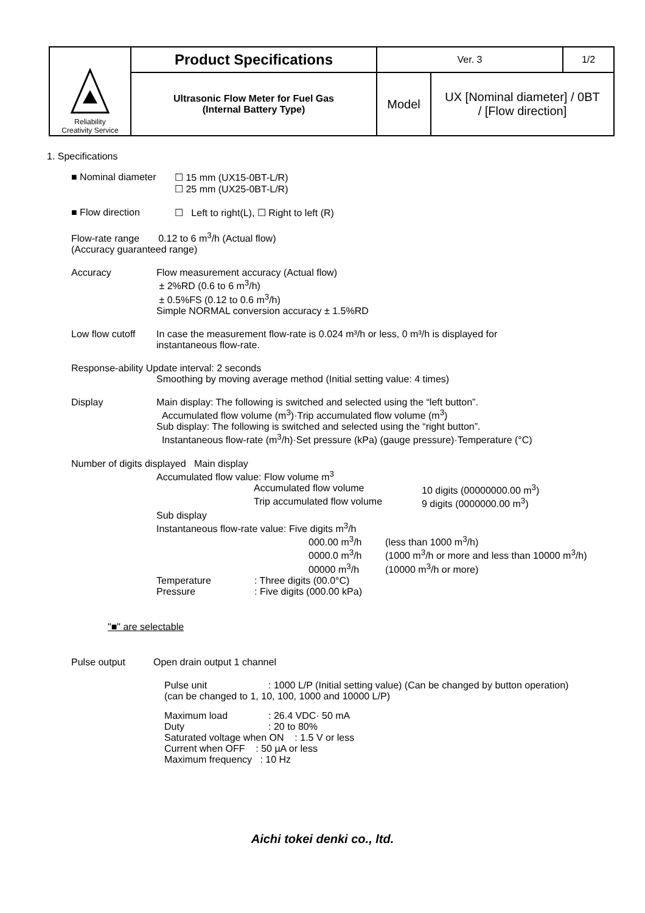| Reliability Creativity Service | Product Specifications | Ver. 3 | | 1/2 |
| | Ultrasonic Flow Meter for Fuel Gas (Internal Battery Type) | Model | UX [Nominal diameter] / 0BT / [Flow direction] | |
1. Specifications
■ Nominal diameter
☐ 15 mm (UX15-0BT-L/R)
☐ 25 mm (UX25-0BT-L/R)
■ Flow direction ☐ Left to right(L), ☐ Right to left (R)
Flow-rate range 0.12 to 6 m<sup>3</sup>/h (Actual flow)
(Accuracy guaranteed range)
Accuracy Flow measurement accuracy (Actual flow)
± 2%RD (0.6 to 6 m<sup>3</sup>/h)
± 0.5%FS (0.12 to 0.6 m<sup>3</sup>/h)
Simple NORMAL conversion accuracy ± 1.5%RD
Low flow cutoff
In case the measurement flow-rate is 0.024 m³/h or less, 0 m³/h is displayed for
instantaneous flow-rate.
Response-ability Update interval: 2 seconds
Smoothing by moving average method (Initial setting value: 4 times)
Display Main display: The following is switched and selected using the “left button”.
Accumulated flow volume (m<sup>3</sup>)·Trip accumulated flow volume (m<sup>3</sup>)
Sub display: The following is switched and selected using the “right button”.
Instantaneous flow-rate (m<sup>3</sup>/h)·Set pressure (kPa) (gauge pressure)·Temperature (°C)
Number of digits displayed Main display
Accumulated flow value: Flow volume m<sup>3</sup>
| Accumulated flow volume | 10 digits (00000000.00 m<sup>3</sup>) |
| Trip accumulated flow volume | 9 digits (0000000.00 m<sup>3</sup>) |
Sub display
Instantaneous flow-rate value: Five digits m<sup>3</sup>/h
| 000.00 m<sup>3</sup>/h | (less than 1000 m<sup>3</sup>/h) |
| 0000.0 m<sup>3</sup>/h | (1000 m<sup>3</sup>/h or more and less than 10000 m<sup>3</sup>/h) |
| 00000 m<sup>3</sup>/h | (10000 m<sup>3</sup>/h or more) |
| Temperature | : Three digits (00.0°C) |
| Pressure | : Five digits (000.00 kPa) |
"■" are selectable
Pulse output Open drain output 1 channel
| Pulse unit | : 1000 L/P (Initial setting value) (Can be changed by button operation) |
(can be changed to 1, 10, 100, 1000 and 10000 L/P)
| Maximum load | : 26.4 VDC· 50 mA |
| Duty | : 20 to 80% |
Saturated voltage when ON : 1.5 V or less
Current when OFF : 50 µA or less
Maximum frequency : 10 Hz
Aichi tokei denki co., ltd.